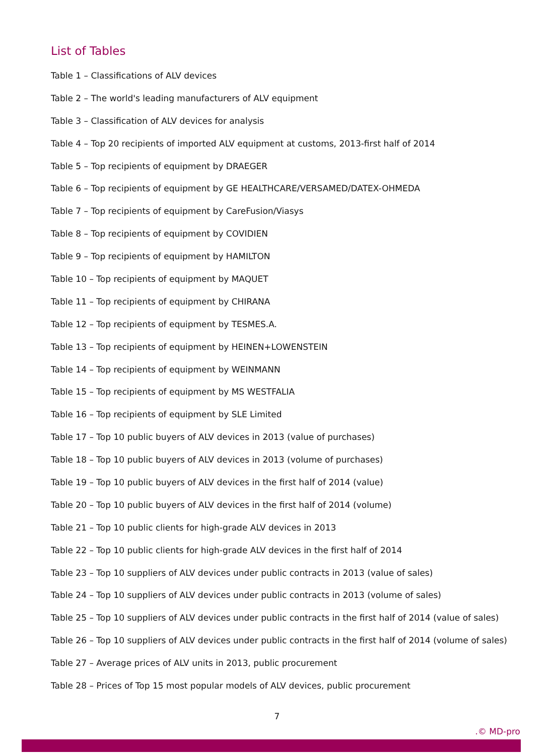List of Tables
Table 1 – Classifications of ALV devices
Table 2 – The world's leading manufacturers of ALV equipment
Table 3 – Classification of ALV devices for analysis
Table 4 – Top 20 recipients of imported ALV equipment at customs, 2013-first half of 2014
Table 5 – Top recipients of equipment by DRAEGER
Table 6 – Top recipients of equipment by GE HEALTHCARE/VERSAMED/DATEX-OHMEDA
Table 7 – Top recipients of equipment by CareFusion/Viasys
Table 8 – Top recipients of equipment by COVIDIEN
Table 9 – Top recipients of equipment by HAMILTON
Table 10 – Top recipients of equipment by MAQUET
Table 11 – Top recipients of equipment by CHIRANA
Table 12 – Top recipients of equipment by TESMES.A.
Table 13 – Top recipients of equipment by HEINEN+LOWENSTEIN
Table 14 – Top recipients of equipment by WEINMANN
Table 15 – Top recipients of equipment by MS WESTFALIA
Table 16 – Top recipients of equipment by SLE Limited
Table 17 – Top 10 public buyers of ALV devices in 2013 (value of purchases)
Table 18 – Top 10 public buyers of ALV devices in 2013 (volume of purchases)
Table 19 – Top 10 public buyers of ALV devices in the first half of 2014 (value)
Table 20 – Top 10 public buyers of ALV devices in the first half of 2014 (volume)
Table 21 – Top 10 public clients for high-grade ALV devices in 2013
Table 22 – Top 10 public clients for high-grade ALV devices in the first half of 2014
Table 23 – Top 10 suppliers of ALV devices under public contracts in 2013 (value of sales)
Table 24 – Top 10 suppliers of ALV devices under public contracts in 2013 (volume of sales)
Table 25 – Top 10 suppliers of ALV devices under public contracts in the first half of 2014 (value of sales)
Table 26 – Top 10 suppliers of ALV devices under public contracts in the first half of 2014 (volume of sales)
Table 27 – Average prices of ALV units in 2013, public procurement
Table 28 – Prices of Top 15 most popular models of ALV devices, public procurement
7
.© MD-pro